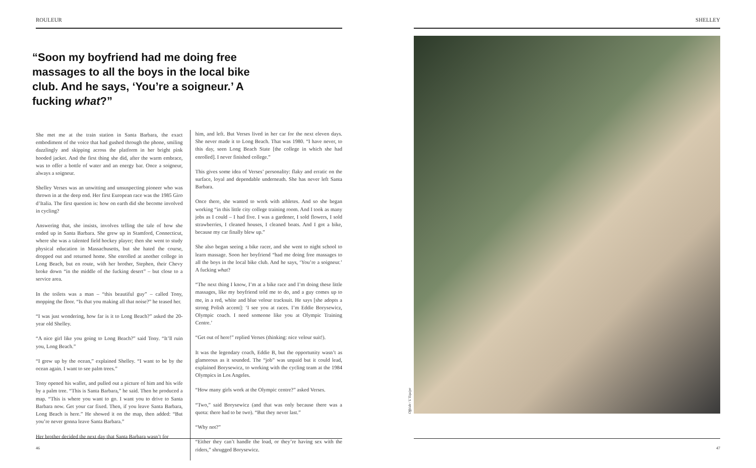ROULEUR
“Soon my boyfriend had me doing free massages to all the boys in the local bike club. And he says, ‘You’re a soigneur.’ A fucking what?”
She met me at the train station in Santa Barbara, the exact embodiment of the voice that had gushed through the phone, smiling dazzlingly and skipping across the platform in her bright pink hooded jacket. And the first thing she did, after the warm embrace, was to offer a bottle of water and an energy bar. Once a soigneur, always a soigneur.
Shelley Verses was an unwitting and unsuspecting pioneer who was thrown in at the deep end. Her first European race was the 1985 Giro d’Italia. The first question is: how on earth did she become involved in cycling?
Answering that, she insists, involves telling the tale of how she ended up in Santa Barbara. She grew up in Stamford, Connecticut, where she was a talented field hockey player; then she went to study physical education in Massachusetts, but she hated the course, dropped out and returned home. She enrolled at another college in Long Beach, but en route, with her brother, Stephen, their Chevy broke down “in the middle of the fucking desert” – but close to a service area.
In the toilets was a man – “this beautiful guy” – called Tony, mopping the floor. “Is that you making all that noise?” he teased her.
“I was just wondering, how far is it to Long Beach?” asked the 20-year old Shelley.
“A nice girl like you going to Long Beach?” said Tony. “It’ll ruin you, Long Beach.”
“I grew up by the ocean,” explained Shelley. “I want to be by the ocean again. I want to see palm trees.”
Tony opened his wallet, and pulled out a picture of him and his wife by a palm tree. “This is Santa Barbara,” he said. Then he produced a map. “This is where you want to go. I want you to drive to Santa Barbara now. Get your car fixed. Then, if you leave Santa Barbara, Long Beach is here.” He showed it on the map, then added: “But you’re never gonna leave Santa Barbara.”
Her brother decided the next day that Santa Barbara wasn’t for
him, and left. But Verses lived in her car for the next eleven days. She never made it to Long Beach. That was 1980. “I have never, to this day, seen Long Beach State [the college in which she had enrolled]. I never finished college.”
This gives some idea of Verses’ personality: flaky and erratic on the surface, loyal and dependable underneath. She has never left Santa Barbara.
Once there, she wanted to work with athletes. And so she began working “in this little city college training room. And I took as many jobs as I could – I had five. I was a gardener, I sold flowers, I sold strawberries, I cleaned houses, I cleaned boats. And I got a bike, because my car finally blew up.”
She also began seeing a bike racer, and she went to night school to learn massage. Soon her boyfriend “had me doing free massages to all the boys in the local bike club. And he says, ‘You’re a soigneur.’ A fucking what?
“The next thing I know, I’m at a bike race and I’m doing these little massages, like my boyfriend told me to do, and a guy comes up to me, in a red, white and blue velour tracksuit. He says [she adopts a strong Polish accent]: ‘I see you at races. I’m Eddie Borysewicz, Olympic coach. I need someone like you at Olympic Training Centre.’
“Get out of here!” replied Verses (thinking: nice velour suit!).
It was the legendary coach, Eddie B, but the opportunity wasn’t as glamorous as it sounded. The “job” was unpaid but it could lead, explained Borysewicz, to working with the cycling team at the 1984 Olympics in Los Angeles.
“How many girls work at the Olympic centre?” asked Verses.
“Two,” said Borysewicz (and that was only because there was a quota: there had to be two). “But they never last.”
“Why not?”
“Either they can’t handle the load, or they’re having sex with the riders,” shrugged Borysewicz.
46
SHELLEY
Offside / L’Equipe
47